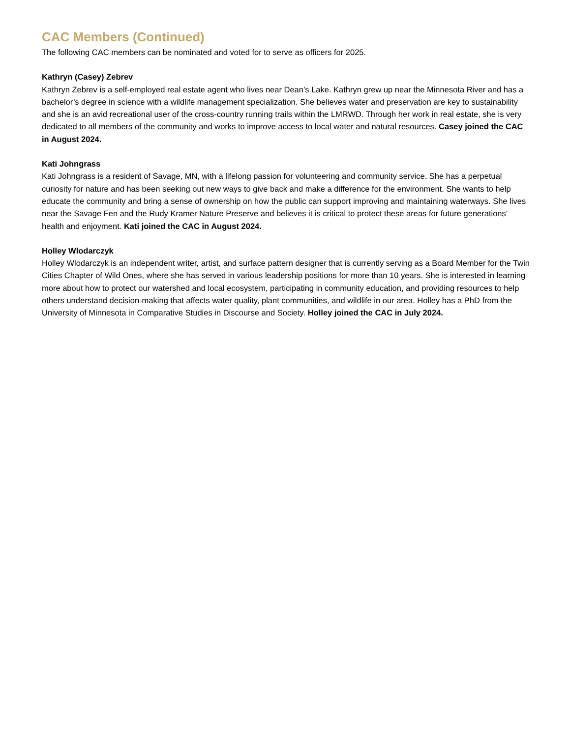CAC Members (Continued)
The following CAC members can be nominated and voted for to serve as officers for 2025.
Kathryn (Casey) Zebrev
Kathryn Zebrev is a self-employed real estate agent who lives near Dean’s Lake. Kathryn grew up near the Minnesota River and has a bachelor’s degree in science with a wildlife management specialization. She believes water and preservation are key to sustainability and she is an avid recreational user of the cross-country running trails within the LMRWD. Through her work in real estate, she is very dedicated to all members of the community and works to improve access to local water and natural resources. Casey joined the CAC in August 2024.
Kati Johngrass
Kati Johngrass is a resident of Savage, MN, with a lifelong passion for volunteering and community service. She has a perpetual curiosity for nature and has been seeking out new ways to give back and make a difference for the environment. She wants to help educate the community and bring a sense of ownership on how the public can support improving and maintaining waterways. She lives near the Savage Fen and the Rudy Kramer Nature Preserve and believes it is critical to protect these areas for future generations’ health and enjoyment. Kati joined the CAC in August 2024.
Holley Wlodarczyk
Holley Wlodarczyk is an independent writer, artist, and surface pattern designer that is currently serving as a Board Member for the Twin Cities Chapter of Wild Ones, where she has served in various leadership positions for more than 10 years. She is interested in learning more about how to protect our watershed and local ecosystem, participating in community education, and providing resources to help others understand decision-making that affects water quality, plant communities, and wildlife in our area. Holley has a PhD from the University of Minnesota in Comparative Studies in Discourse and Society. Holley joined the CAC in July 2024.